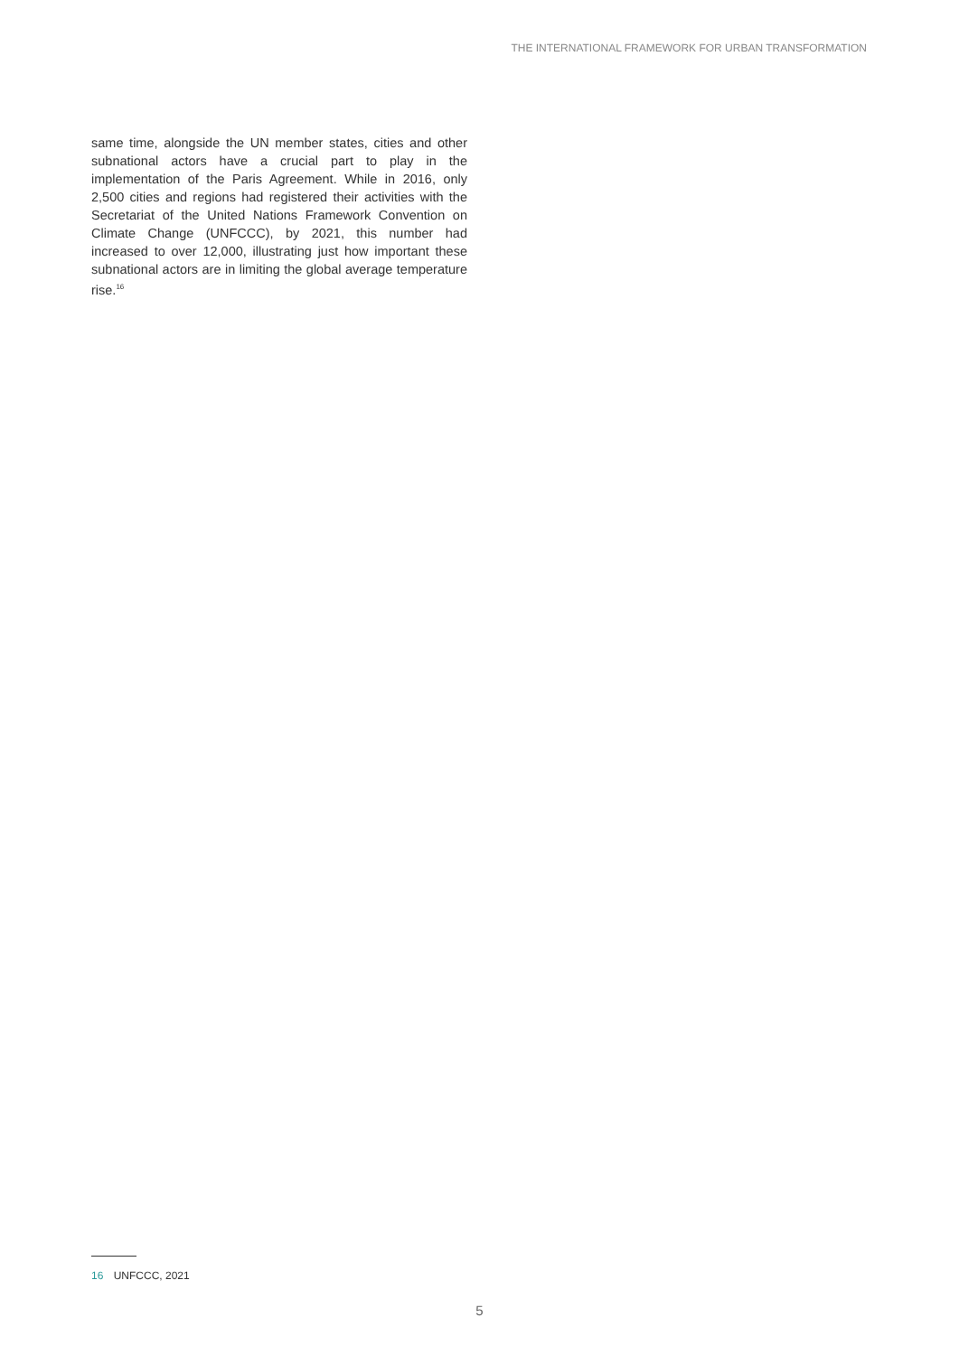THE INTERNATIONAL FRAMEWORK FOR URBAN TRANSFORMATION
same time, alongside the UN member states, cities and other subnational actors have a crucial part to play in the implementation of the Paris Agreement. While in 2016, only 2,500 cities and regions had registered their activities with the Secretariat of the United Nations Framework Convention on Climate Change (UNFCCC), by 2021, this number had increased to over 12,000, illustrating just how important these subnational actors are in limiting the global average temperature rise.<sup>16</sup>
16 UNFCCC, 2021
5